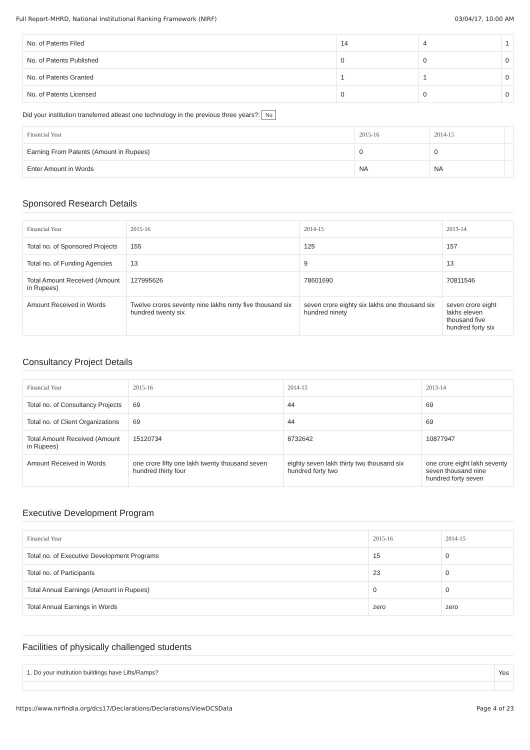Full Report-MHRD, National Institutional Ranking Framework (NIRF) 03/04/17, 10:00 AM
| No. of Patents Filed | 14 | 4 | 1 |
| No. of Patents Published | 0 | 0 | 0 |
| No. of Patents Granted | 1 | 1 | 0 |
| No. of Patents Licensed | 0 | 0 | 0 |
Did your institution transferred atleast one technology in the previous three years?: No
| Financial Year | 2015-16 | 2014-15 | |
| --- | --- | --- | --- |
| Earning From Patents (Amount in Rupees) | 0 | 0 | |
| Enter Amount in Words | NA | NA | |
Sponsored Research Details
| Financial Year | 2015-16 | 2014-15 | 2013-14 |
| --- | --- | --- | --- |
| Total no. of Sponsored Projects | 155 | 125 | 157 |
| Total no. of Funding Agencies | 13 | 9 | 13 |
| Total Amount Received (Amount in Rupees) | 127995626 | 78601690 | 70811546 |
| Amount Received in Words | Twelve crores seventy nine lakhs ninty five thousand six hundred twenty six | seven crore eighty six lakhs one thousand six hundred ninety | seven crore eight lakhs eleven thousand five hundred forty six |
Consultancy Project Details
| Financial Year | 2015-16 | 2014-15 | 2013-14 |
| --- | --- | --- | --- |
| Total no. of Consultancy Projects | 69 | 44 | 69 |
| Total no. of Client Organizations | 69 | 44 | 69 |
| Total Amount Received (Amount in Rupees) | 15120734 | 8732642 | 10877947 |
| Amount Received in Words | one crore fifty one lakh twenty thousand seven hundred thirty four | eighty seven lakh thirty two thousand six hundred forty two | one crore eight lakh seventy seven thousand nine hundred forty seven |
Executive Development Program
| Financial Year | 2015-16 | 2014-15 |
| --- | --- | --- |
| Total no. of Executive Development Programs | 15 | 0 |
| Total no. of Participants | 23 | 0 |
| Total Annual Earnings (Amount in Rupees) | 0 | 0 |
| Total Annual Earnings in Words | zero | zero |
Facilities of physically challenged students
| 1. Do your institution buildings have Lifts/Ramps? | Yes |
https://www.nirfindia.org/dcs17/Declarations/Declarations/ViewDCSData Page 4 of 23